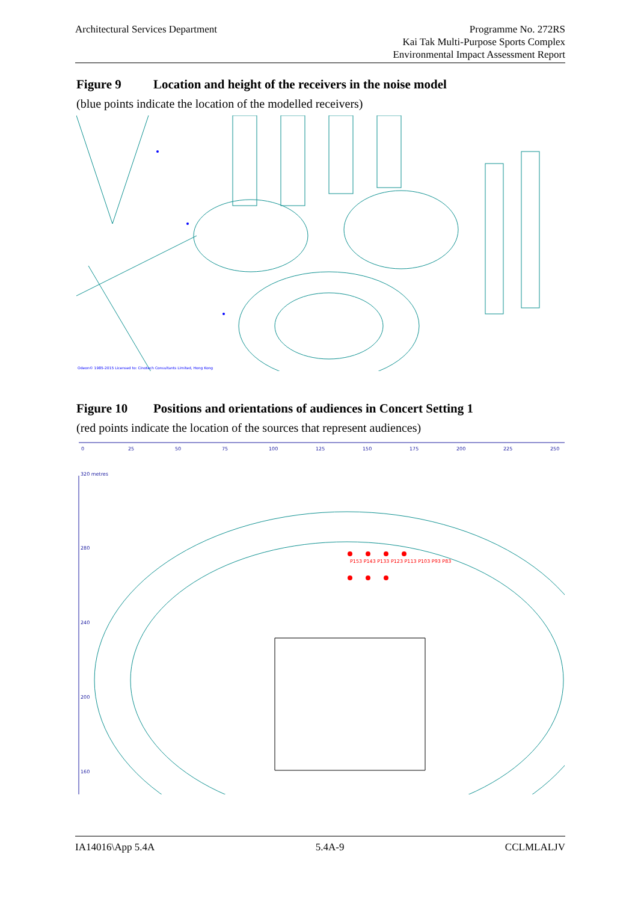Architectural Services Department
Programme No. 272RS
Kai Tak Multi-Purpose Sports Complex
Environmental Impact Assessment Report
Figure 9 Location and height of the receivers in the noise model
(blue points indicate the location of the modelled receivers)
Odeon© 1985-2015 Licensed to: Cinotech Consultants Limited, Hong Kong
Figure 10 Positions and orientations of audiences in Concert Setting 1
(red points indicate the location of the sources that represent audiences)
0
25
50
75
100
125
150
175
200
225
250
320 metres
280
240
200
160
P153 P143 P133 P123 P113 P103 P93 P83
IA14016\App 5.4A 5.4A-9 CCLMLALJV